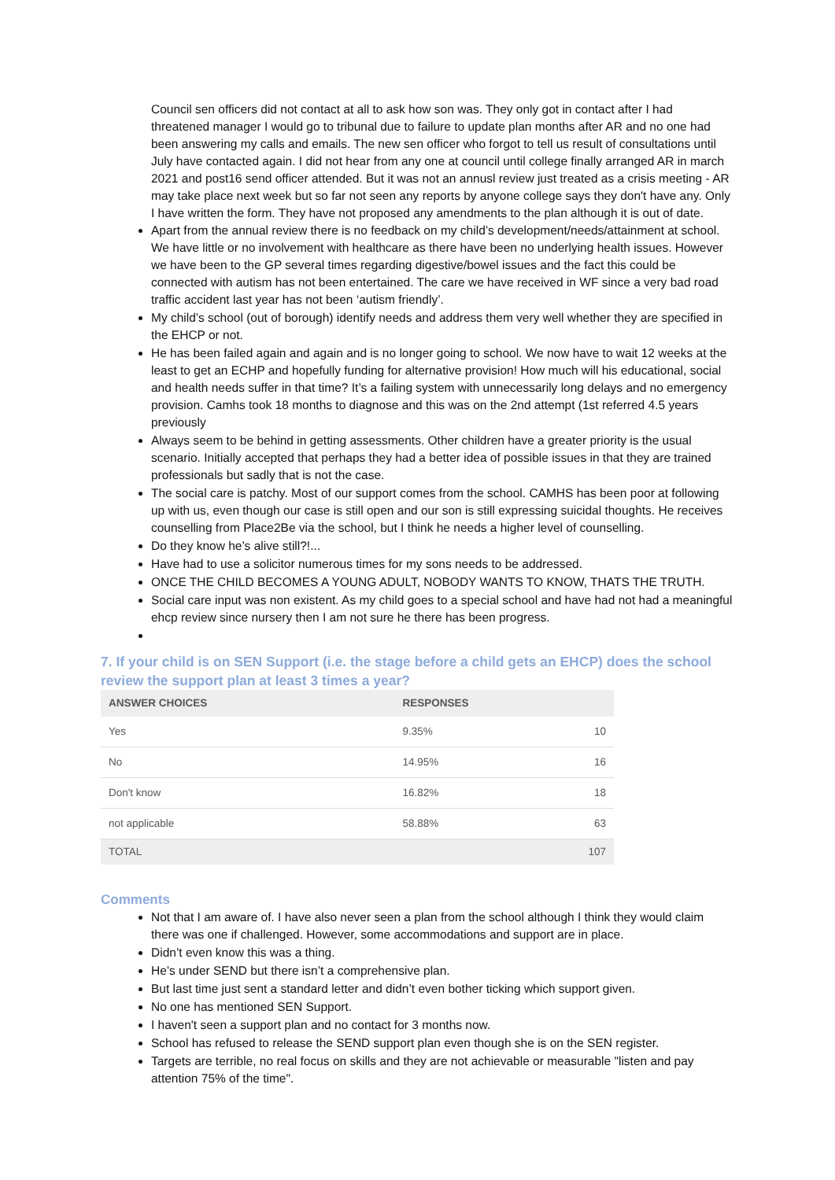Council sen officers did not contact at all to ask how son was. They only got in contact after I had threatened manager I would go to tribunal due to failure to update plan months after AR and no one had been answering my calls and emails. The new sen officer who forgot to tell us result of consultations until July have contacted again. I did not hear from any one at council until college finally arranged AR in march 2021 and post16 send officer attended. But it was not an annusl review just treated as a crisis meeting - AR may take place next week but so far not seen any reports by anyone college says they don't have any. Only I have written the form. They have not proposed any amendments to the plan although it is out of date.
Apart from the annual review there is no feedback on my child’s development/needs/attainment at school. We have little or no involvement with healthcare as there have been no underlying health issues. However we have been to the GP several times regarding digestive/bowel issues and the fact this could be connected with autism has not been entertained. The care we have received in WF since a very bad road traffic accident last year has not been ‘autism friendly’.
My child’s school (out of borough) identify needs and address them very well whether they are specified in the EHCP or not.
He has been failed again and again and is no longer going to school. We now have to wait 12 weeks at the least to get an ECHP and hopefully funding for alternative provision! How much will his educational, social and health needs suffer in that time? It’s a failing system with unnecessarily long delays and no emergency provision. Camhs took 18 months to diagnose and this was on the 2nd attempt (1st referred 4.5 years previously
Always seem to be behind in getting assessments. Other children have a greater priority is the usual scenario. Initially accepted that perhaps they had a better idea of possible issues in that they are trained professionals but sadly that is not the case.
The social care is patchy. Most of our support comes from the school. CAMHS has been poor at following up with us, even though our case is still open and our son is still expressing suicidal thoughts. He receives counselling from Place2Be via the school, but I think he needs a higher level of counselling.
Do they know he’s alive still?!...
Have had to use a solicitor numerous times for my sons needs to be addressed.
ONCE THE CHILD BECOMES A YOUNG ADULT, NOBODY WANTS TO KNOW, THATS THE TRUTH.
Social care input was non existent. As my child goes to a special school and have had not had a meaningful ehcp review since nursery then I am not sure he there has been progress.
7. If your child is on SEN Support (i.e. the stage before a child gets an EHCP) does the school review the support plan at least 3 times a year?
| ANSWER CHOICES | RESPONSES | |
| --- | --- | --- |
| Yes | 9.35% | 10 |
| No | 14.95% | 16 |
| Don't know | 16.82% | 18 |
| not applicable | 58.88% | 63 |
| TOTAL | | 107 |
Comments
Not that I am aware of. I have also never seen a plan from the school although I think they would claim there was one if challenged. However, some accommodations and support are in place.
Didn’t even know this was a thing.
He’s under SEND but there isn’t a comprehensive plan.
But last time just sent a standard letter and didn’t even bother ticking which support given.
No one has mentioned SEN Support.
I haven't seen a support plan and no contact for 3 months now.
School has refused to release the SEND support plan even though she is on the SEN register.
Targets are terrible, no real focus on skills and they are not achievable or measurable "listen and pay attention 75% of the time".